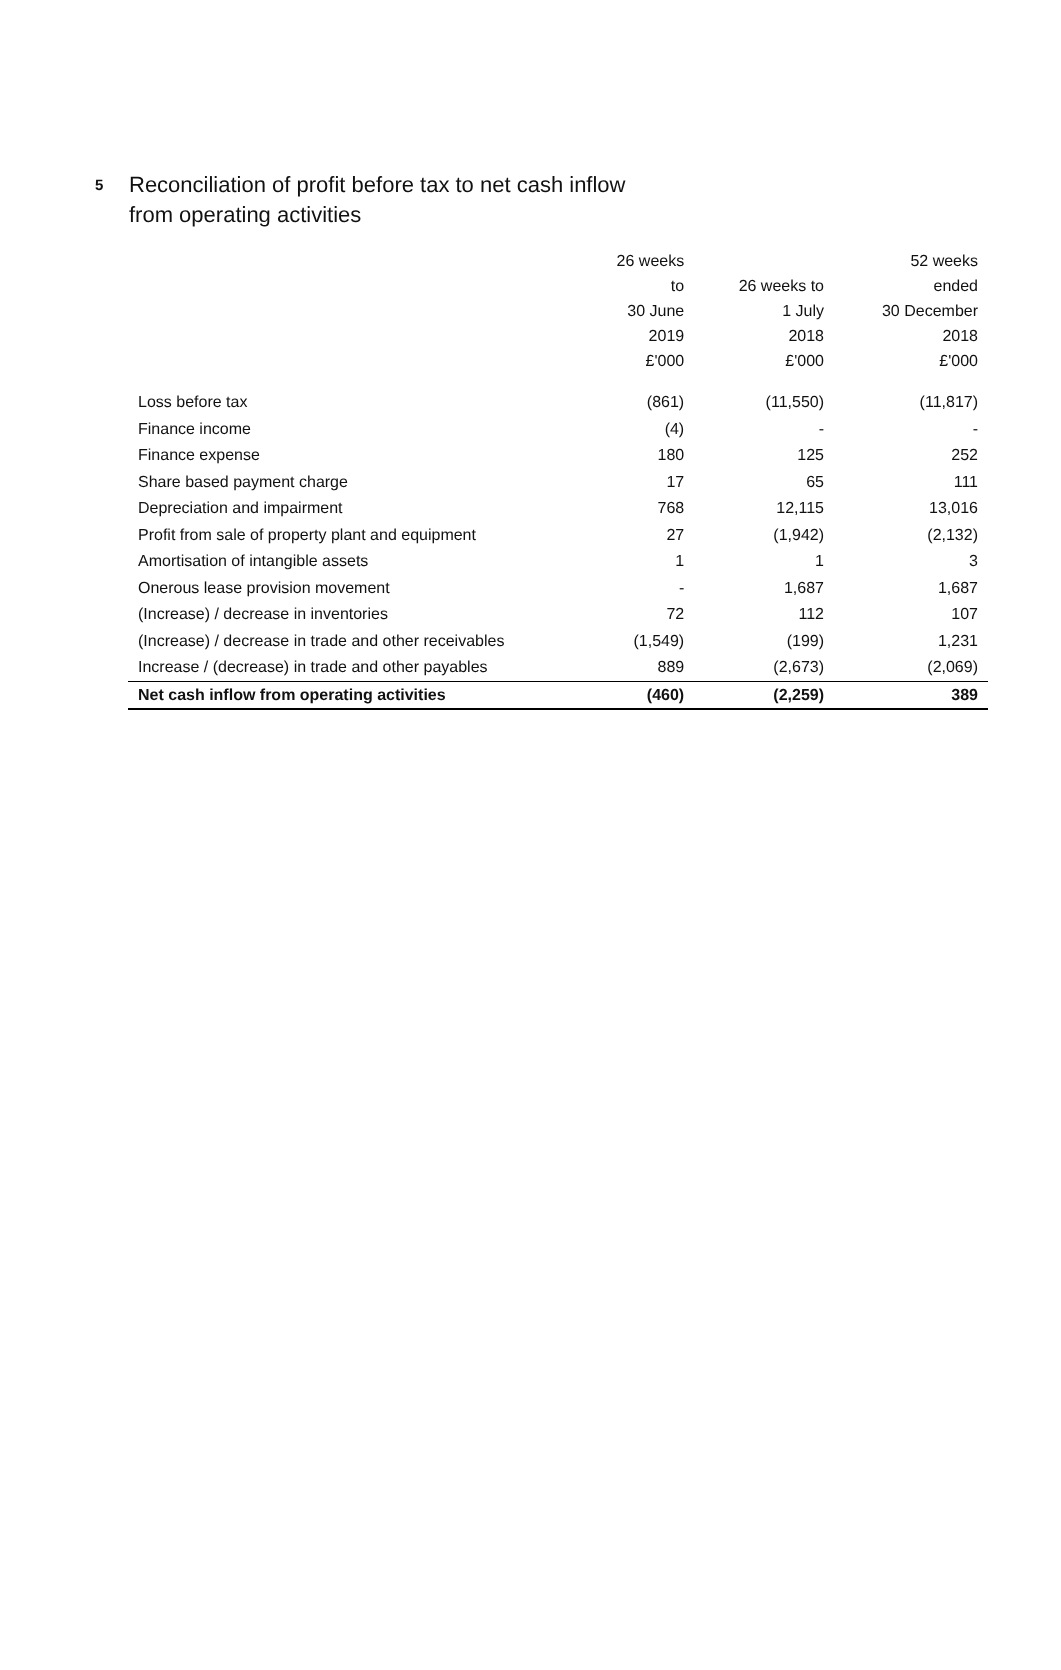5
Reconciliation of profit before tax to net cash inflow
from operating activities
| | 26 weeks to 30 June 2019 £'000 | 26 weeks to 1 July 2018 £'000 | 52 weeks ended 30 December 2018 £'000 |
| --- | --- | --- | --- |
| Loss before tax | (861) | (11,550) | (11,817) |
| Finance income | (4) | - | - |
| Finance expense | 180 | 125 | 252 |
| Share based payment charge | 17 | 65 | 111 |
| Depreciation and impairment | 768 | 12,115 | 13,016 |
| Profit from sale of property plant and equipment | 27 | (1,942) | (2,132) |
| Amortisation of intangible assets | 1 | 1 | 3 |
| Onerous lease provision movement | - | 1,687 | 1,687 |
| (Increase) / decrease in inventories | 72 | 112 | 107 |
| (Increase) / decrease in trade and other receivables | (1,549) | (199) | 1,231 |
| Increase / (decrease) in trade and other payables | 889 | (2,673) | (2,069) |
| Net cash inflow from operating activities | (460) | (2,259) | 389 |